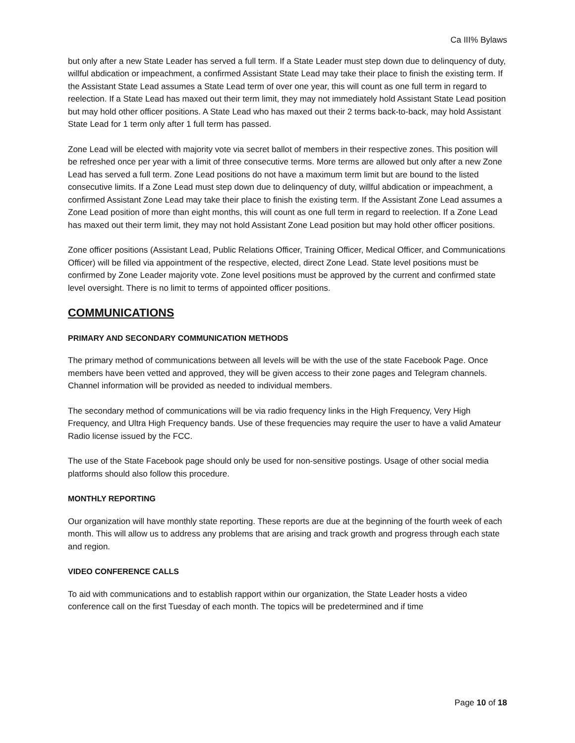Ca III% Bylaws
but only after a new State Leader has served a full term. If a State Leader must step down due to delinquency of duty, willful abdication or impeachment, a confirmed Assistant State Lead may take their place to finish the existing term. If the Assistant State Lead assumes a State Lead term of over one year, this will count as one full term in regard to reelection. If a State Lead has maxed out their term limit, they may not immediately hold Assistant State Lead position but may hold other officer positions. A State Lead who has maxed out their 2 terms back-to-back, may hold Assistant State Lead for 1 term only after 1 full term has passed.
Zone Lead will be elected with majority vote via secret ballot of members in their respective zones. This position will be refreshed once per year with a limit of three consecutive terms. More terms are allowed but only after a new Zone Lead has served a full term. Zone Lead positions do not have a maximum term limit but are bound to the listed consecutive limits. If a Zone Lead must step down due to delinquency of duty, willful abdication or impeachment, a confirmed Assistant Zone Lead may take their place to finish the existing term. If the Assistant Zone Lead assumes a Zone Lead position of more than eight months, this will count as one full term in regard to reelection. If a Zone Lead has maxed out their term limit, they may not hold Assistant Zone Lead position but may hold other officer positions.
Zone officer positions (Assistant Lead, Public Relations Officer, Training Officer, Medical Officer, and Communications Officer) will be filled via appointment of the respective, elected, direct Zone Lead. State level positions must be confirmed by Zone Leader majority vote. Zone level positions must be approved by the current and confirmed state level oversight. There is no limit to terms of appointed officer positions.
COMMUNICATIONS
PRIMARY AND SECONDARY COMMUNICATION METHODS
The primary method of communications between all levels will be with the use of the state Facebook Page. Once members have been vetted and approved, they will be given access to their zone pages and Telegram channels. Channel information will be provided as needed to individual members.
The secondary method of communications will be via radio frequency links in the High Frequency, Very High Frequency, and Ultra High Frequency bands. Use of these frequencies may require the user to have a valid Amateur Radio license issued by the FCC.
The use of the State Facebook page should only be used for non-sensitive postings. Usage of other social media platforms should also follow this procedure.
MONTHLY REPORTING
Our organization will have monthly state reporting. These reports are due at the beginning of the fourth week of each month. This will allow us to address any problems that are arising and track growth and progress through each state and region.
VIDEO CONFERENCE CALLS
To aid with communications and to establish rapport within our organization, the State Leader hosts a video conference call on the first Tuesday of each month. The topics will be predetermined and if time
Page 10 of 18